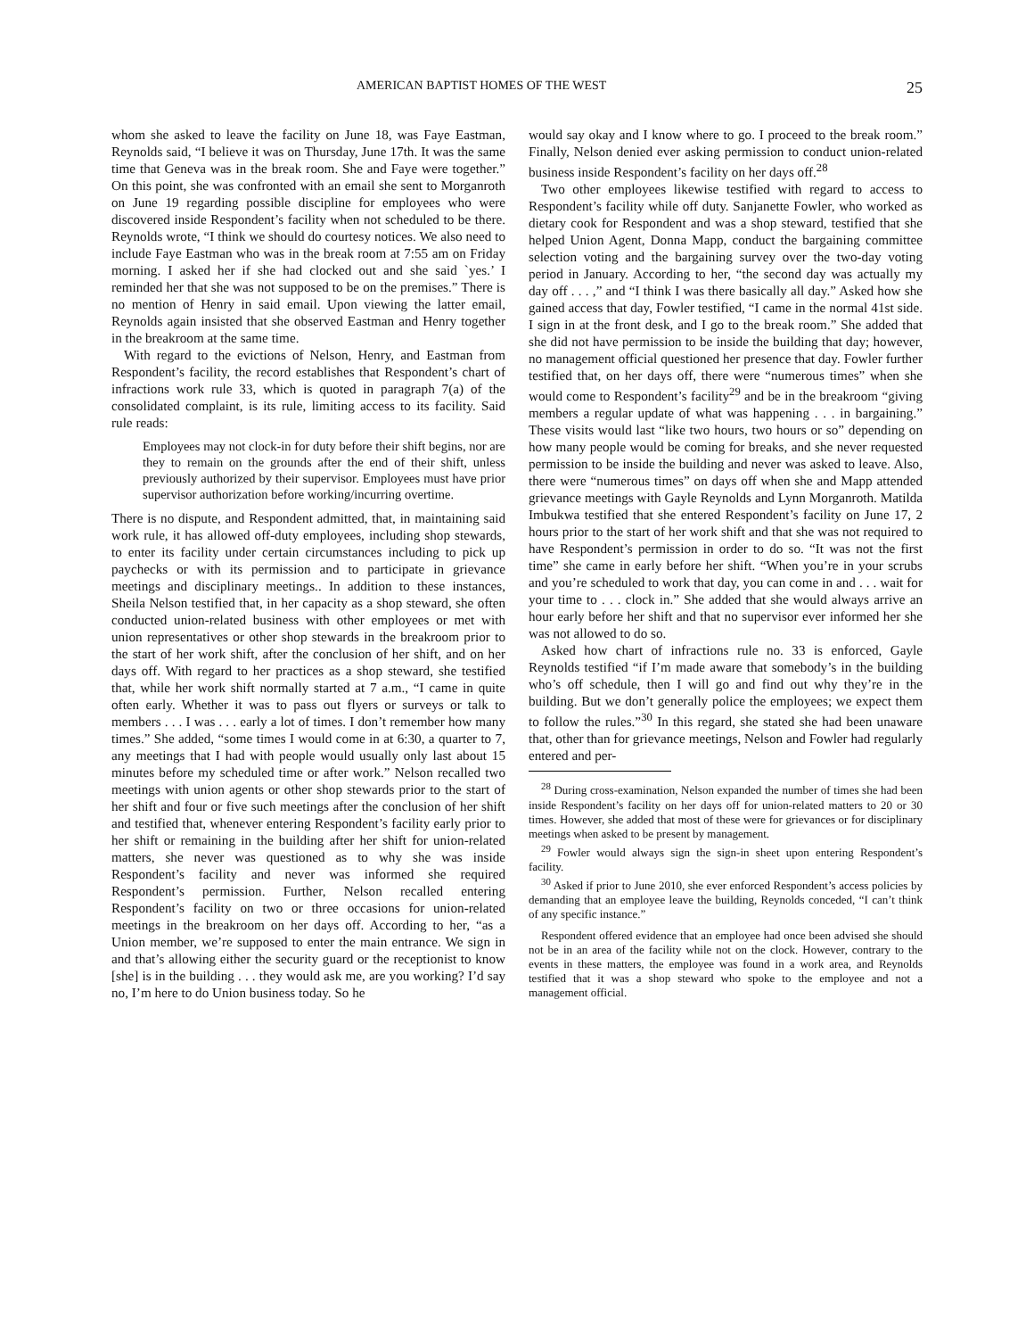AMERICAN BAPTIST HOMES OF THE WEST 25
whom she asked to leave the facility on June 18, was Faye Eastman, Reynolds said, “I believe it was on Thursday, June 17th. It was the same time that Geneva was in the break room. She and Faye were together.” On this point, she was confronted with an email she sent to Morganroth on June 19 regarding possible discipline for employees who were discovered inside Respondent’s facility when not scheduled to be there. Reynolds wrote, “I think we should do courtesy notices. We also need to include Faye Eastman who was in the break room at 7:55 am on Friday morning. I asked her if she had clocked out and she said `yes.’ I reminded her that she was not supposed to be on the premises.” There is no mention of Henry in said email. Upon viewing the latter email, Reynolds again insisted that she observed Eastman and Henry together in the breakroom at the same time.
With regard to the evictions of Nelson, Henry, and Eastman from Respondent’s facility, the record establishes that Respondent’s chart of infractions work rule 33, which is quoted in paragraph 7(a) of the consolidated complaint, is its rule, limiting access to its facility. Said rule reads:
Employees may not clock-in for duty before their shift begins, nor are they to remain on the grounds after the end of their shift, unless previously authorized by their supervisor. Employees must have prior supervisor authorization before working/incurring overtime.
There is no dispute, and Respondent admitted, that, in maintaining said work rule, it has allowed off-duty employees, including shop stewards, to enter its facility under certain circumstances including to pick up paychecks or with its permission and to participate in grievance meetings and disciplinary meetings.. In addition to these instances, Sheila Nelson testified that, in her capacity as a shop steward, she often conducted union-related business with other employees or met with union representatives or other shop stewards in the breakroom prior to the start of her work shift, after the conclusion of her shift, and on her days off. With regard to her practices as a shop steward, she testified that, while her work shift normally started at 7 a.m., “I came in quite often early. Whether it was to pass out flyers or surveys or talk to members . . . I was . . . early a lot of times. I don’t remember how many times.” She added, “some times I would come in at 6:30, a quarter to 7, any meetings that I had with people would usually only last about 15 minutes before my scheduled time or after work.” Nelson recalled two meetings with union agents or other shop stewards prior to the start of her shift and four or five such meetings after the conclusion of her shift and testified that, whenever entering Respondent’s facility early prior to her shift or remaining in the building after her shift for union-related matters, she never was questioned as to why she was inside Respondent’s facility and never was informed she required Respondent’s permission. Further, Nelson recalled entering Respondent’s facility on two or three occasions for union-related meetings in the breakroom on her days off. According to her, “as a Union member, we’re supposed to enter the main entrance. We sign in and that’s allowing either the security guard or the receptionist to know [she] is in the building . . . they would ask me, are you working? I’d say no, I’m here to do Union business today. So he
would say okay and I know where to go. I proceed to the break room.” Finally, Nelson denied ever asking permission to conduct union-related business inside Respondent’s facility on her days off.<sup>28</sup>
Two other employees likewise testified with regard to access to Respondent’s facility while off duty. Sanjanette Fowler, who worked as dietary cook for Respondent and was a shop steward, testified that she helped Union Agent, Donna Mapp, conduct the bargaining committee selection voting and the bargaining survey over the two-day voting period in January. According to her, “the second day was actually my day off . . . ,” and “I think I was there basically all day.” Asked how she gained access that day, Fowler testified, “I came in the normal 41st side. I sign in at the front desk, and I go to the break room.” She added that she did not have permission to be inside the building that day; however, no management official questioned her presence that day. Fowler further testified that, on her days off, there were “numerous times” when she would come to Respondent’s facility<sup>29</sup> and be in the breakroom “giving members a regular update of what was happening . . . in bargaining.” These visits would last “like two hours, two hours or so” depending on how many people would be coming for breaks, and she never requested permission to be inside the building and never was asked to leave. Also, there were “numerous times” on days off when she and Mapp attended grievance meetings with Gayle Reynolds and Lynn Morganroth. Matilda Imbukwa testified that she entered Respondent’s facility on June 17, 2 hours prior to the start of her work shift and that she was not required to have Respondent’s permission in order to do so. “It was not the first time” she came in early before her shift. “When you’re in your scrubs and you’re scheduled to work that day, you can come in and . . . wait for your time to . . . clock in.” She added that she would always arrive an hour early before her shift and that no supervisor ever informed her she was not allowed to do so.
Asked how chart of infractions rule no. 33 is enforced, Gayle Reynolds testified “if I’m made aware that somebody’s in the building who’s off schedule, then I will go and find out why they’re in the building. But we don’t generally police the employees; we expect them to follow the rules.”<sup>30</sup> In this regard, she stated she had been unaware that, other than for grievance meetings, Nelson and Fowler had regularly entered and per-
<sup>28</sup> During cross-examination, Nelson expanded the number of times she had been inside Respondent’s facility on her days off for union-related matters to 20 or 30 times. However, she added that most of these were for grievances or for disciplinary meetings when asked to be present by management.
<sup>29</sup> Fowler would always sign the sign-in sheet upon entering Respondent’s facility.
<sup>30</sup> Asked if prior to June 2010, she ever enforced Respondent’s access policies by demanding that an employee leave the building, Reynolds conceded, “I can’t think of any specific instance.”
Respondent offered evidence that an employee had once been advised she should not be in an area of the facility while not on the clock. However, contrary to the events in these matters, the employee was found in a work area, and Reynolds testified that it was a shop steward who spoke to the employee and not a management official.